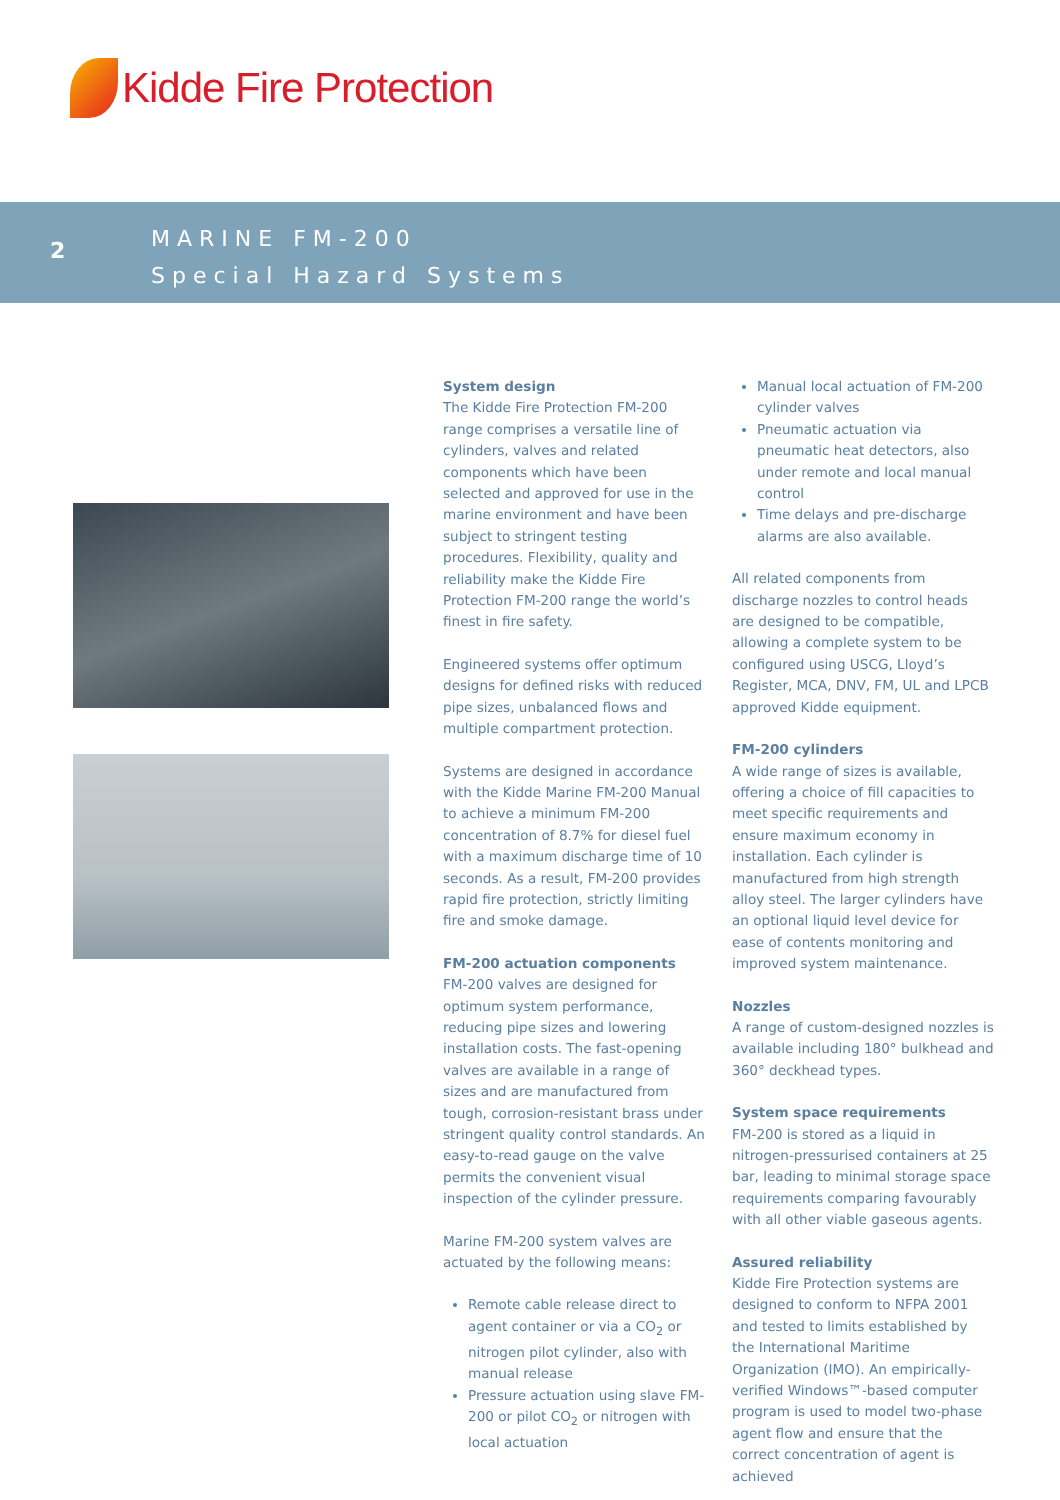Kidde Fire Protection
2
MARINE FM-200
Special Hazard Systems
System design
The Kidde Fire Protection FM-200 range comprises a versatile line of cylinders, valves and related components which have been selected and approved for use in the marine environment and have been subject to stringent testing procedures. Flexibility, quality and reliability make the Kidde Fire Protection FM-200 range the world’s finest in fire safety.
Engineered systems offer optimum designs for defined risks with reduced pipe sizes, unbalanced flows and multiple compartment protection.
Systems are designed in accordance with the Kidde Marine FM-200 Manual to achieve a minimum FM-200 concentration of 8.7% for diesel fuel with a maximum discharge time of 10 seconds. As a result, FM-200 provides rapid fire protection, strictly limiting fire and smoke damage.
FM-200 actuation components
FM-200 valves are designed for optimum system performance, reducing pipe sizes and lowering installation costs. The fast-opening valves are available in a range of sizes and are manufactured from tough, corrosion-resistant brass under stringent quality control standards. An easy-to-read gauge on the valve permits the convenient visual inspection of the cylinder pressure.
Marine FM-200 system valves are actuated by the following means:
Remote cable release direct to agent container or via a CO<sub>2</sub> or nitrogen pilot cylinder, also with manual release
Pressure actuation using slave FM-200 or pilot CO<sub>2</sub> or nitrogen with local actuation
Manual local actuation of FM-200 cylinder valves
Pneumatic actuation via pneumatic heat detectors, also under remote and local manual control
Time delays and pre-discharge alarms are also available.
All related components from discharge nozzles to control heads are designed to be compatible, allowing a complete system to be configured using USCG, Lloyd’s Register, MCA, DNV, FM, UL and LPCB approved Kidde equipment.
FM-200 cylinders
A wide range of sizes is available, offering a choice of fill capacities to meet specific requirements and ensure maximum economy in installation. Each cylinder is manufactured from high strength alloy steel. The larger cylinders have an optional liquid level device for ease of contents monitoring and improved system maintenance.
Nozzles
A range of custom-designed nozzles is available including 180° bulkhead and 360° deckhead types.
System space requirements
FM-200 is stored as a liquid in nitrogen-pressurised containers at 25 bar, leading to minimal storage space requirements comparing favourably with all other viable gaseous agents.
Assured reliability
Kidde Fire Protection systems are designed to conform to NFPA 2001 and tested to limits established by the International Maritime Organization (IMO). An empirically-verified Windows™-based computer program is used to model two-phase agent flow and ensure that the correct concentration of agent is achieved